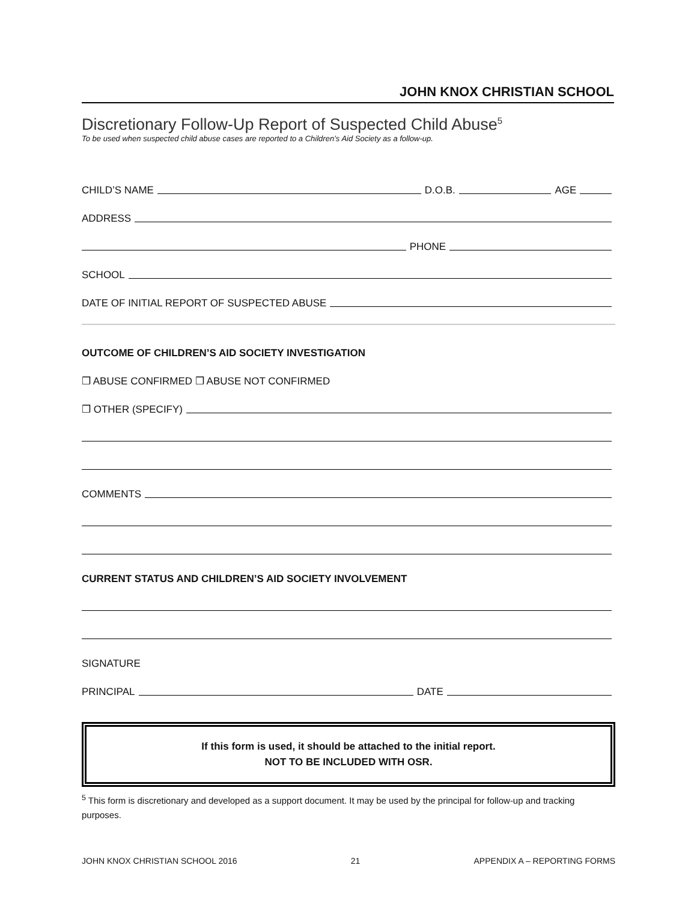JOHN KNOX CHRISTIAN SCHOOL
Discretionary Follow-Up Report of Suspected Child Abuse<sup>5</sup>
To be used when suspected child abuse cases are reported to a Children’s Aid Society as a follow-up.
CHILD’S NAME
D.O.B.
AGE
ADDRESS
PHONE
SCHOOL
DATE OF INITIAL REPORT OF SUSPECTED ABUSE
OUTCOME OF CHILDREN’S AID SOCIETY INVESTIGATION
❒ ABUSE CONFIRMED ❒ ABUSE NOT CONFIRMED
❒ OTHER (SPECIFY)
COMMENTS
CURRENT STATUS AND CHILDREN’S AID SOCIETY INVOLVEMENT
SIGNATURE
PRINCIPAL
DATE
If this form is used, it should be attached to the initial report.
NOT TO BE INCLUDED WITH OSR.
<sup>5</sup> This form is discretionary and developed as a support document. It may be used by the principal for follow-up and tracking purposes.
JOHN KNOX CHRISTIAN SCHOOL 2016 21 APPENDIX A – REPORTING FORMS